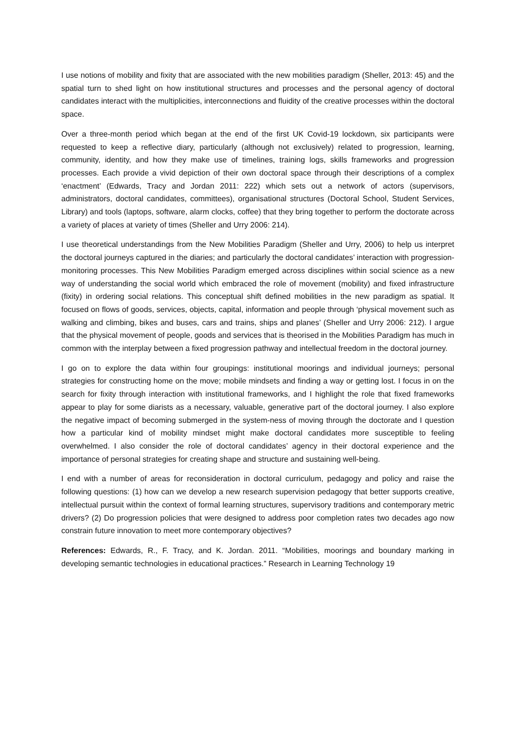I use notions of mobility and fixity that are associated with the new mobilities paradigm (Sheller, 2013: 45) and the spatial turn to shed light on how institutional structures and processes and the personal agency of doctoral candidates interact with the multiplicities, interconnections and fluidity of the creative processes within the doctoral space.
Over a three-month period which began at the end of the first UK Covid-19 lockdown, six participants were requested to keep a reflective diary, particularly (although not exclusively) related to progression, learning, community, identity, and how they make use of timelines, training logs, skills frameworks and progression processes. Each provide a vivid depiction of their own doctoral space through their descriptions of a complex ‘enactment’ (Edwards, Tracy and Jordan 2011: 222) which sets out a network of actors (supervisors, administrators, doctoral candidates, committees), organisational structures (Doctoral School, Student Services, Library) and tools (laptops, software, alarm clocks, coffee) that they bring together to perform the doctorate across a variety of places at variety of times (Sheller and Urry 2006: 214).
I use theoretical understandings from the New Mobilities Paradigm (Sheller and Urry, 2006) to help us interpret the doctoral journeys captured in the diaries; and particularly the doctoral candidates’ interaction with progression-monitoring processes. This New Mobilities Paradigm emerged across disciplines within social science as a new way of understanding the social world which embraced the role of movement (mobility) and fixed infrastructure (fixity) in ordering social relations. This conceptual shift defined mobilities in the new paradigm as spatial. It focused on flows of goods, services, objects, capital, information and people through ‘physical movement such as walking and climbing, bikes and buses, cars and trains, ships and planes’ (Sheller and Urry 2006: 212). I argue that the physical movement of people, goods and services that is theorised in the Mobilities Paradigm has much in common with the interplay between a fixed progression pathway and intellectual freedom in the doctoral journey.
I go on to explore the data within four groupings: institutional moorings and individual journeys; personal strategies for constructing home on the move; mobile mindsets and finding a way or getting lost. I focus in on the search for fixity through interaction with institutional frameworks, and I highlight the role that fixed frameworks appear to play for some diarists as a necessary, valuable, generative part of the doctoral journey. I also explore the negative impact of becoming submerged in the system-ness of moving through the doctorate and I question how a particular kind of mobility mindset might make doctoral candidates more susceptible to feeling overwhelmed. I also consider the role of doctoral candidates’ agency in their doctoral experience and the importance of personal strategies for creating shape and structure and sustaining well-being.
I end with a number of areas for reconsideration in doctoral curriculum, pedagogy and policy and raise the following questions: (1) how can we develop a new research supervision pedagogy that better supports creative, intellectual pursuit within the context of formal learning structures, supervisory traditions and contemporary metric drivers? (2) Do progression policies that were designed to address poor completion rates two decades ago now constrain future innovation to meet more contemporary objectives?
References: Edwards, R., F. Tracy, and K. Jordan. 2011. “Mobilities, moorings and boundary marking in developing semantic technologies in educational practices.” Research in Learning Technology 19